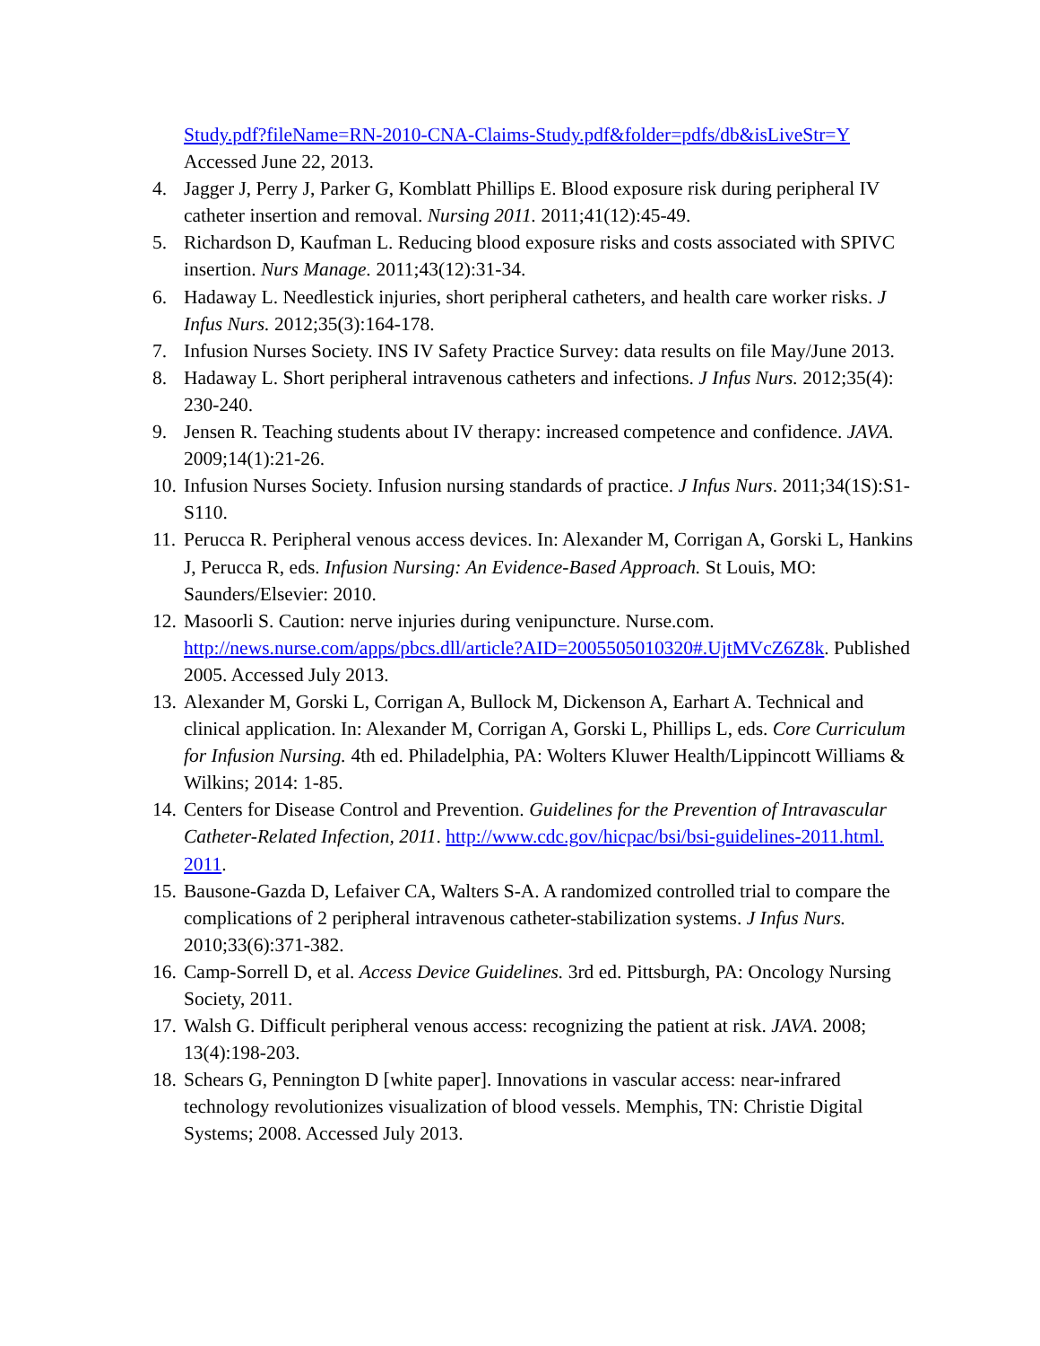Study.pdf?fileName=RN-2010-CNA-Claims-Study.pdf&folder=pdfs/db&isLiveStr=Y
Accessed June 22, 2013.
4. Jagger J, Perry J, Parker G, Komblatt Phillips E. Blood exposure risk during peripheral IV catheter insertion and removal. Nursing 2011. 2011;41(12):45-49.
5. Richardson D, Kaufman L. Reducing blood exposure risks and costs associated with SPIVC insertion. Nurs Manage. 2011;43(12):31-34.
6. Hadaway L. Needlestick injuries, short peripheral catheters, and health care worker risks. J Infus Nurs. 2012;35(3):164-178.
7. Infusion Nurses Society. INS IV Safety Practice Survey: data results on file May/June 2013.
8. Hadaway L. Short peripheral intravenous catheters and infections. J Infus Nurs. 2012;35(4): 230-240.
9. Jensen R. Teaching students about IV therapy: increased competence and confidence. JAVA. 2009;14(1):21-26.
10.
Infusion Nurses Society. Infusion nursing standards of practice. J Infus Nurs. 2011;34(1S):S1-S110.
11.
Perucca R. Peripheral venous access devices. In: Alexander M, Corrigan A, Gorski L, Hankins J, Perucca R, eds. Infusion Nursing: An Evidence-Based Approach. St Louis, MO: Saunders/Elsevier: 2010.
12.
Masoorli S. Caution: nerve injuries during venipuncture. Nurse.com. http://news.nurse.com/apps/pbcs.dll/article?AID=2005505010320#.UjtMVcZ6Z8k. Published 2005. Accessed July 2013.
13.
Alexander M, Gorski L, Corrigan A, Bullock M, Dickenson A, Earhart A. Technical and clinical application. In: Alexander M, Corrigan A, Gorski L, Phillips L, eds. Core Curriculum for Infusion Nursing. 4th ed. Philadelphia, PA: Wolters Kluwer Health/Lippincott Williams & Wilkins; 2014: 1-85.
14.
Centers for Disease Control and Prevention. Guidelines for the Prevention of Intravascular Catheter-Related Infection, 2011. http://www.cdc.gov/hicpac/bsi/bsi-guidelines-2011.html. 2011.
15.
Bausone-Gazda D, Lefaiver CA, Walters S-A. A randomized controlled trial to compare the complications of 2 peripheral intravenous catheter-stabilization systems. J Infus Nurs. 2010;33(6):371-382.
16.
Camp-Sorrell D, et al. Access Device Guidelines. 3rd ed. Pittsburgh, PA: Oncology Nursing Society, 2011.
17.
Walsh G. Difficult peripheral venous access: recognizing the patient at risk. JAVA. 2008; 13(4):198-203.
18.
Schears G, Pennington D [white paper]. Innovations in vascular access: near-infrared technology revolutionizes visualization of blood vessels. Memphis, TN: Christie Digital Systems; 2008. Accessed July 2013.